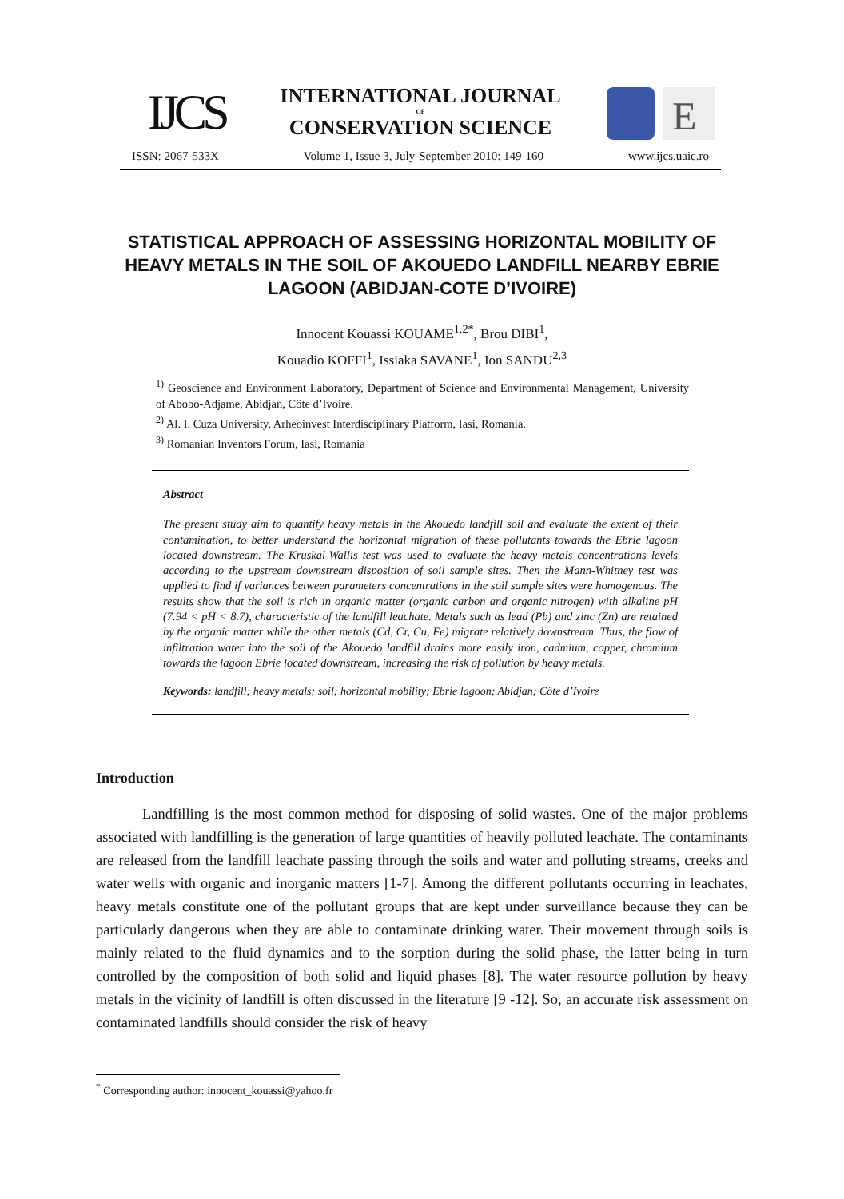IJCS
E
INTERNATIONAL JOURNAL
OF
CONSERVATION SCIENCE
ISSN: 2067-533X Volume 1, Issue 3, July-September 2010: 149-160 www.ijcs.uaic.ro
STATISTICAL APPROACH OF ASSESSING HORIZONTAL MOBILITY OF HEAVY METALS IN THE SOIL OF AKOUEDO LANDFILL NEARBY EBRIE LAGOON (ABIDJAN-COTE D’IVOIRE)
Innocent Kouassi KOUAME<sup>1,2*</sup>, Brou DIBI<sup>1</sup>,
Kouadio KOFFI<sup>1</sup>, Issiaka SAVANE<sup>1</sup>, Ion SANDU<sup>2,3</sup>
<sup>1)</sup> Geoscience and Environment Laboratory, Department of Science and Environmental Management, University of Abobo-Adjame, Abidjan, Côte d’Ivoire.
<sup>2)</sup> Al. I. Cuza University, Arheoinvest Interdisciplinary Platform, Iasi, Romania.
<sup>3)</sup> Romanian Inventors Forum, Iasi, Romania
Abstract
The present study aim to quantify heavy metals in the Akouedo landfill soil and evaluate the extent of their contamination, to better understand the horizontal migration of these pollutants towards the Ebrie lagoon located downstream. The Kruskal-Wallis test was used to evaluate the heavy metals concentrations levels according to the upstream downstream disposition of soil sample sites. Then the Mann-Whitney test was applied to find if variances between parameters concentrations in the soil sample sites were homogenous. The results show that the soil is rich in organic matter (organic carbon and organic nitrogen) with alkaline pH (7.94 < pH < 8.7), characteristic of the landfill leachate. Metals such as lead (Pb) and zinc (Zn) are retained by the organic matter while the other metals (Cd, Cr, Cu, Fe) migrate relatively downstream. Thus, the flow of infiltration water into the soil of the Akouedo landfill drains more easily iron, cadmium, copper, chromium towards the lagoon Ebrie located downstream, increasing the risk of pollution by heavy metals.
Keywords: landfill; heavy metals; soil; horizontal mobility; Ebrie lagoon; Abidjan; Côte d’Ivoire
Introduction
Landfilling is the most common method for disposing of solid wastes. One of the major problems associated with landfilling is the generation of large quantities of heavily polluted leachate. The contaminants are released from the landfill leachate passing through the soils and water and polluting streams, creeks and water wells with organic and inorganic matters [1-7]. Among the different pollutants occurring in leachates, heavy metals constitute one of the pollutant groups that are kept under surveillance because they can be particularly dangerous when they are able to contaminate drinking water. Their movement through soils is mainly related to the fluid dynamics and to the sorption during the solid phase, the latter being in turn controlled by the composition of both solid and liquid phases [8]. The water resource pollution by heavy metals in the vicinity of landfill is often discussed in the literature [9 -12]. So, an accurate risk assessment on contaminated landfills should consider the risk of heavy
<sup>*</sup> Corresponding author: innocent_kouassi@yahoo.fr